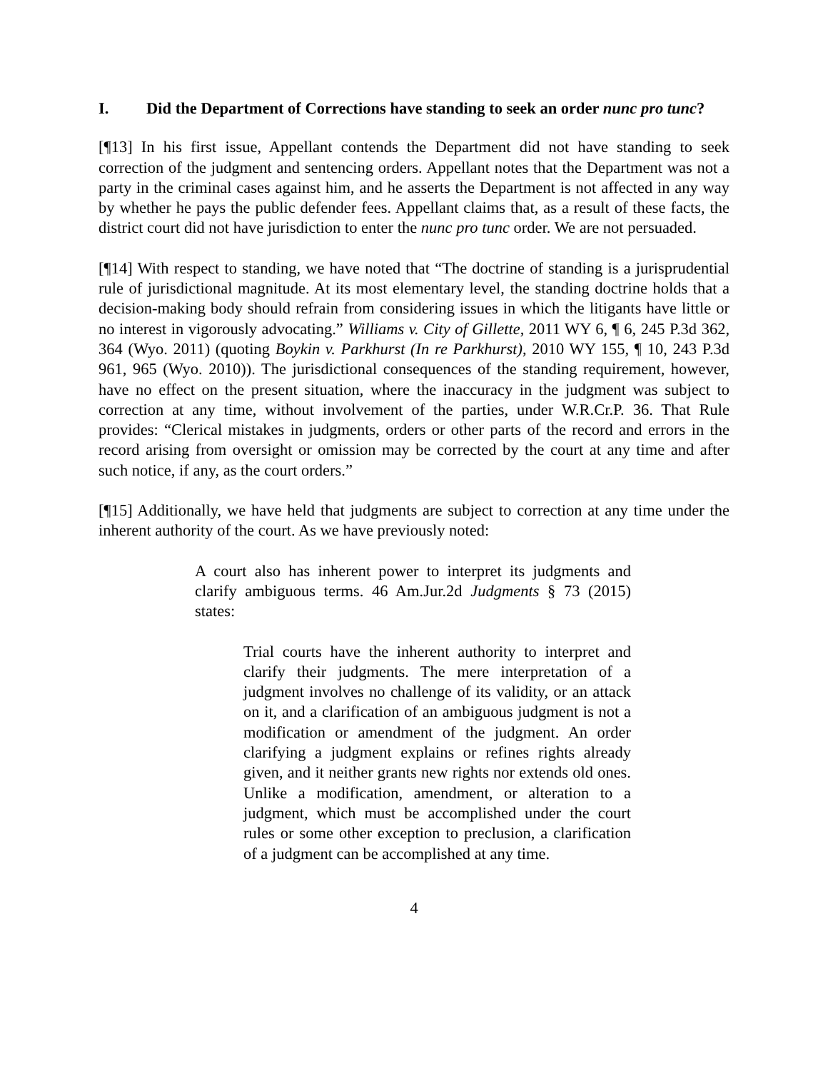I. Did the Department of Corrections have standing to seek an order nunc pro tunc?
[¶13] In his first issue, Appellant contends the Department did not have standing to seek correction of the judgment and sentencing orders. Appellant notes that the Department was not a party in the criminal cases against him, and he asserts the Department is not affected in any way by whether he pays the public defender fees. Appellant claims that, as a result of these facts, the district court did not have jurisdiction to enter the nunc pro tunc order. We are not persuaded.
[¶14] With respect to standing, we have noted that “The doctrine of standing is a jurisprudential rule of jurisdictional magnitude. At its most elementary level, the standing doctrine holds that a decision-making body should refrain from considering issues in which the litigants have little or no interest in vigorously advocating.” Williams v. City of Gillette, 2011 WY 6, ¶ 6, 245 P.3d 362, 364 (Wyo. 2011) (quoting Boykin v. Parkhurst (In re Parkhurst), 2010 WY 155, ¶ 10, 243 P.3d 961, 965 (Wyo. 2010)). The jurisdictional consequences of the standing requirement, however, have no effect on the present situation, where the inaccuracy in the judgment was subject to correction at any time, without involvement of the parties, under W.R.Cr.P. 36. That Rule provides: “Clerical mistakes in judgments, orders or other parts of the record and errors in the record arising from oversight or omission may be corrected by the court at any time and after such notice, if any, as the court orders.”
[¶15] Additionally, we have held that judgments are subject to correction at any time under the inherent authority of the court. As we have previously noted:
A court also has inherent power to interpret its judgments and clarify ambiguous terms. 46 Am.Jur.2d Judgments § 73 (2015) states:
Trial courts have the inherent authority to interpret and clarify their judgments. The mere interpretation of a judgment involves no challenge of its validity, or an attack on it, and a clarification of an ambiguous judgment is not a modification or amendment of the judgment. An order clarifying a judgment explains or refines rights already given, and it neither grants new rights nor extends old ones. Unlike a modification, amendment, or alteration to a judgment, which must be accomplished under the court rules or some other exception to preclusion, a clarification of a judgment can be accomplished at any time.
4